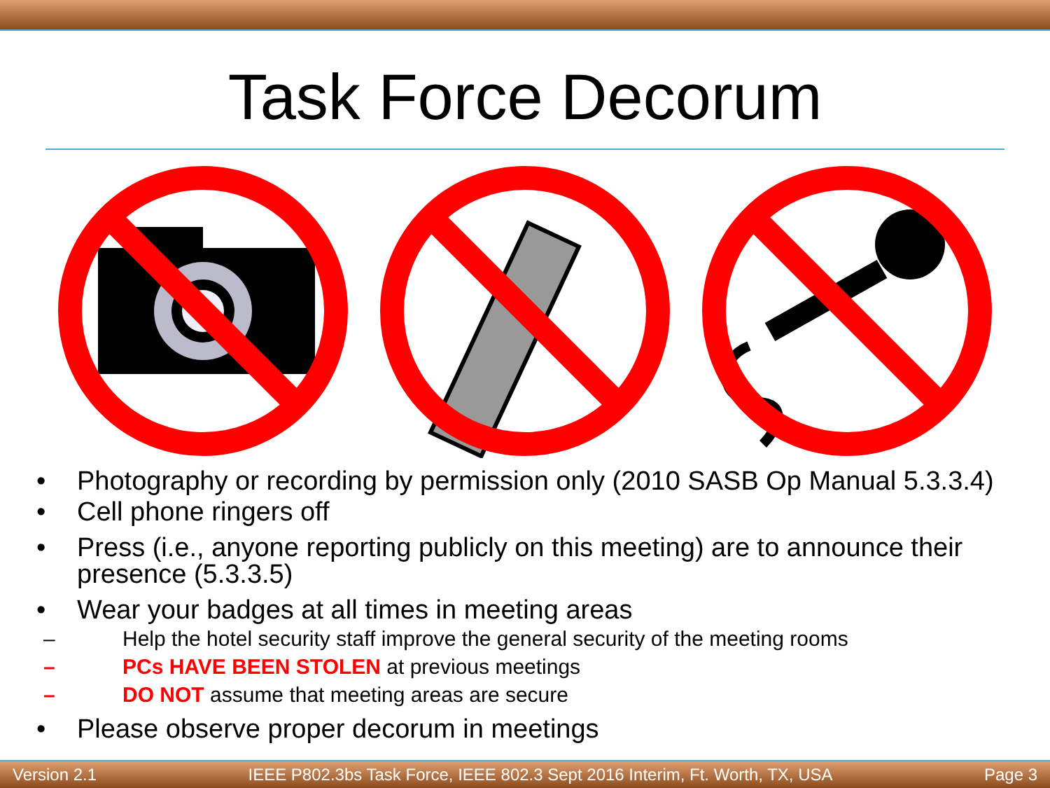Task Force Decorum
• Photography or recording by permission only (2010 SASB Op Manual 5.3.3.4)
• Cell phone ringers off
• Press (i.e., anyone reporting publicly on this meeting) are to announce their presence (5.3.3.5)
• Wear your badges at all times in meeting areas
– Help the hotel security staff improve the general security of the meeting rooms
– PCs HAVE BEEN STOLEN at previous meetings
– DO NOT assume that meeting areas are secure
• Please observe proper decorum in meetings
Version 2.1 IEEE P802.3bs Task Force, IEEE 802.3 Sept 2016 Interim, Ft. Worth, TX, USA Page 3